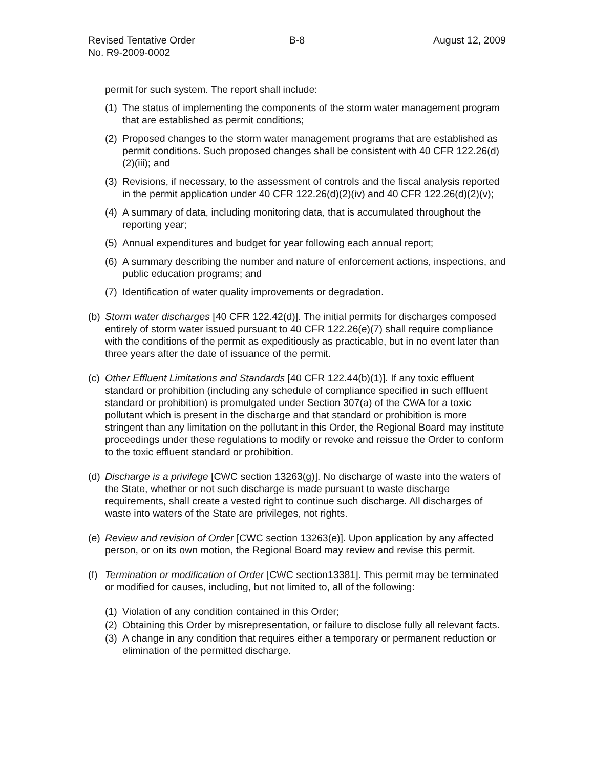Revised Tentative Order
No. R9-2009-0002
B-8 August 12, 2009
permit for such system. The report shall include:
(1) The status of implementing the components of the storm water management program that are established as permit conditions;
(2) Proposed changes to the storm water management programs that are established as permit conditions. Such proposed changes shall be consistent with 40 CFR 122.26(d)(2)(iii); and
(3) Revisions, if necessary, to the assessment of controls and the fiscal analysis reported in the permit application under 40 CFR 122.26(d)(2)(iv) and 40 CFR 122.26(d)(2)(v);
(4) A summary of data, including monitoring data, that is accumulated throughout the reporting year;
(5) Annual expenditures and budget for year following each annual report;
(6) A summary describing the number and nature of enforcement actions, inspections, and public education programs; and
(7) Identification of water quality improvements or degradation.
(b) Storm water discharges [40 CFR 122.42(d)]. The initial permits for discharges composed entirely of storm water issued pursuant to 40 CFR 122.26(e)(7) shall require compliance with the conditions of the permit as expeditiously as practicable, but in no event later than three years after the date of issuance of the permit.
(c) Other Effluent Limitations and Standards [40 CFR 122.44(b)(1)]. If any toxic effluent standard or prohibition (including any schedule of compliance specified in such effluent standard or prohibition) is promulgated under Section 307(a) of the CWA for a toxic pollutant which is present in the discharge and that standard or prohibition is more stringent than any limitation on the pollutant in this Order, the Regional Board may institute proceedings under these regulations to modify or revoke and reissue the Order to conform to the toxic effluent standard or prohibition.
(d) Discharge is a privilege [CWC section 13263(g)]. No discharge of waste into the waters of the State, whether or not such discharge is made pursuant to waste discharge requirements, shall create a vested right to continue such discharge. All discharges of waste into waters of the State are privileges, not rights.
(e) Review and revision of Order [CWC section 13263(e)]. Upon application by any affected person, or on its own motion, the Regional Board may review and revise this permit.
(f) Termination or modification of Order [CWC section13381]. This permit may be terminated or modified for causes, including, but not limited to, all of the following:
(1) Violation of any condition contained in this Order;
(2) Obtaining this Order by misrepresentation, or failure to disclose fully all relevant facts.
(3) A change in any condition that requires either a temporary or permanent reduction or elimination of the permitted discharge.